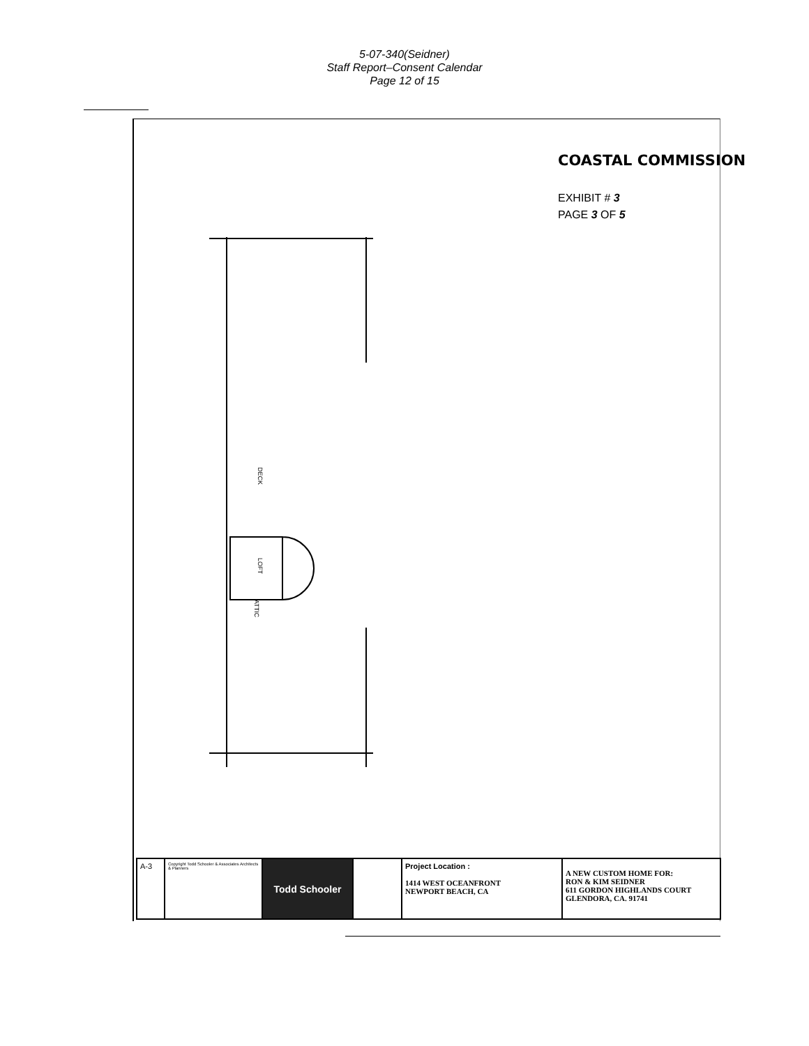5-07-340(Seidner)
Staff Report–Consent Calendar
Page 12 of 15
COASTAL COMMISSION
EXHIBIT # 3
PAGE 3 OF 5
DECK
LOFT
ATTIC
A-3
Copyright Todd Schooler & Associates Architects & Planners
Todd Schooler
Project Location :
1414 WEST OCEANFRONT
NEWPORT BEACH, CA
A NEW CUSTOM HOME FOR:
RON & KIM SEIDNER
611 GORDON HIGHLANDS COURT
GLENDORA, CA. 91741